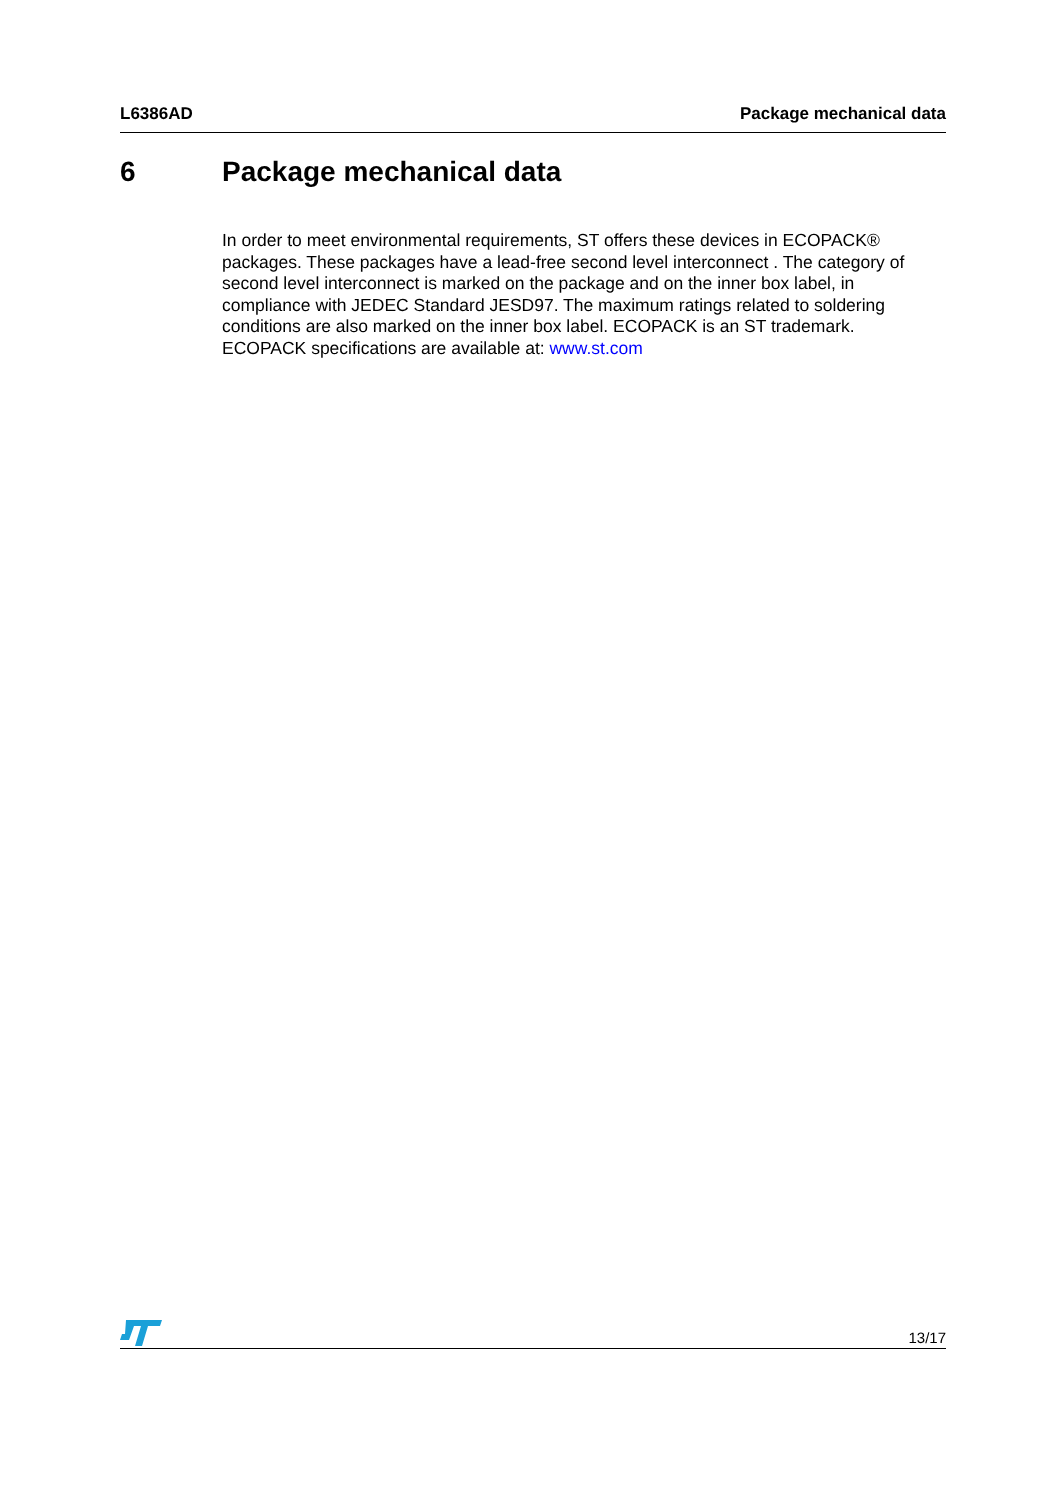L6386AD Package mechanical data
6 Package mechanical data
In order to meet environmental requirements, ST offers these devices in ECOPACK® packages. These packages have a lead-free second level interconnect . The category of second level interconnect is marked on the package and on the inner box label, in compliance with JEDEC Standard JESD97. The maximum ratings related to soldering conditions are also marked on the inner box label. ECOPACK is an ST trademark. ECOPACK specifications are available at: www.st.com
13/17